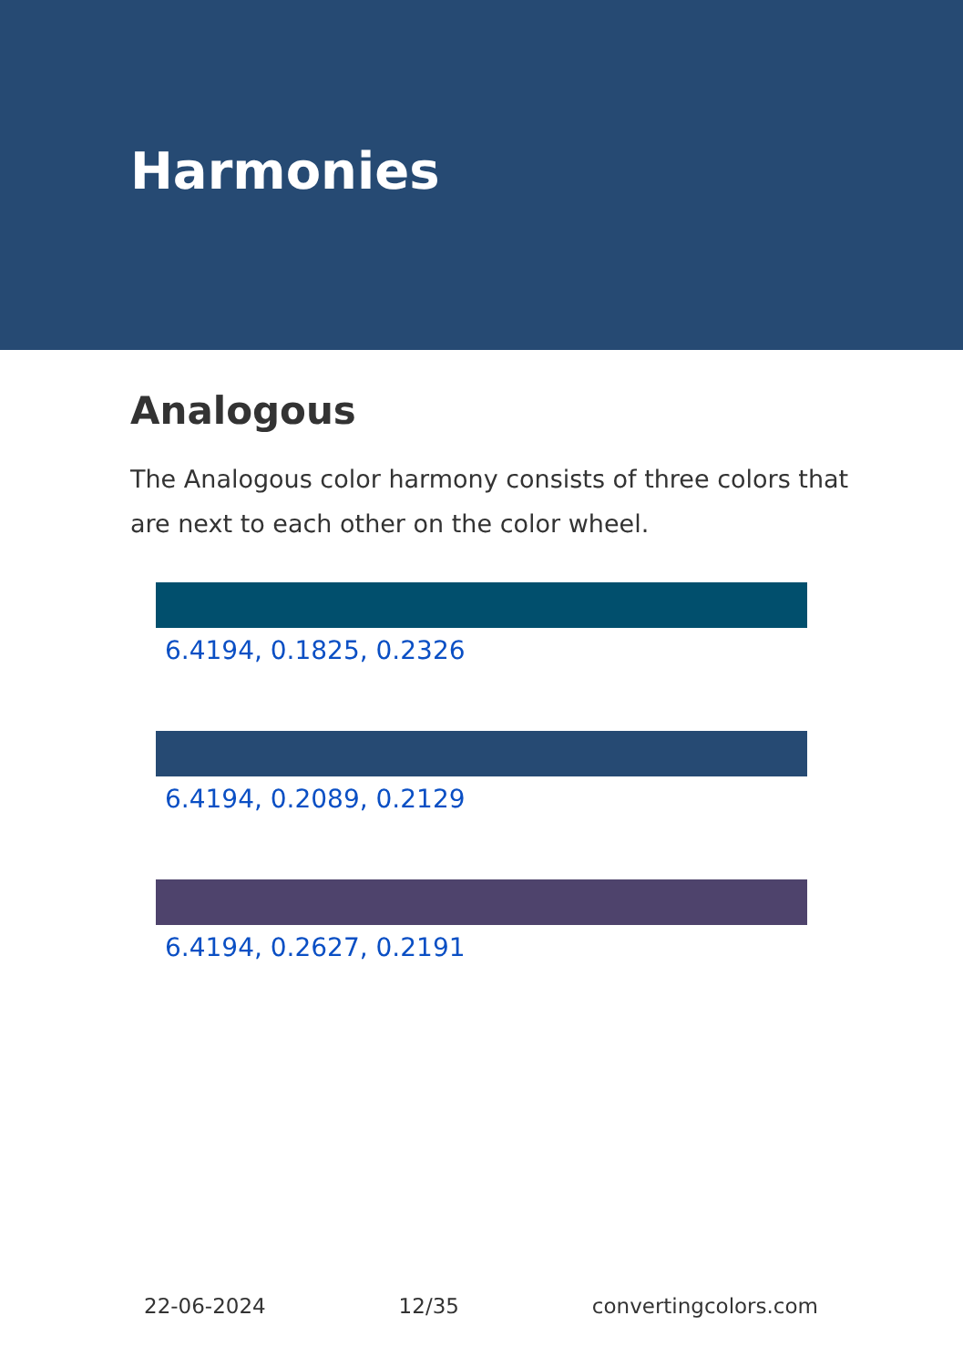Harmonies
Analogous
The Analogous color harmony consists of three colors that are next to each other on the color wheel.
6.4194, 0.1825, 0.2326
6.4194, 0.2089, 0.2129
6.4194, 0.2627, 0.2191
22-06-2024 12/35 convertingcolors.com